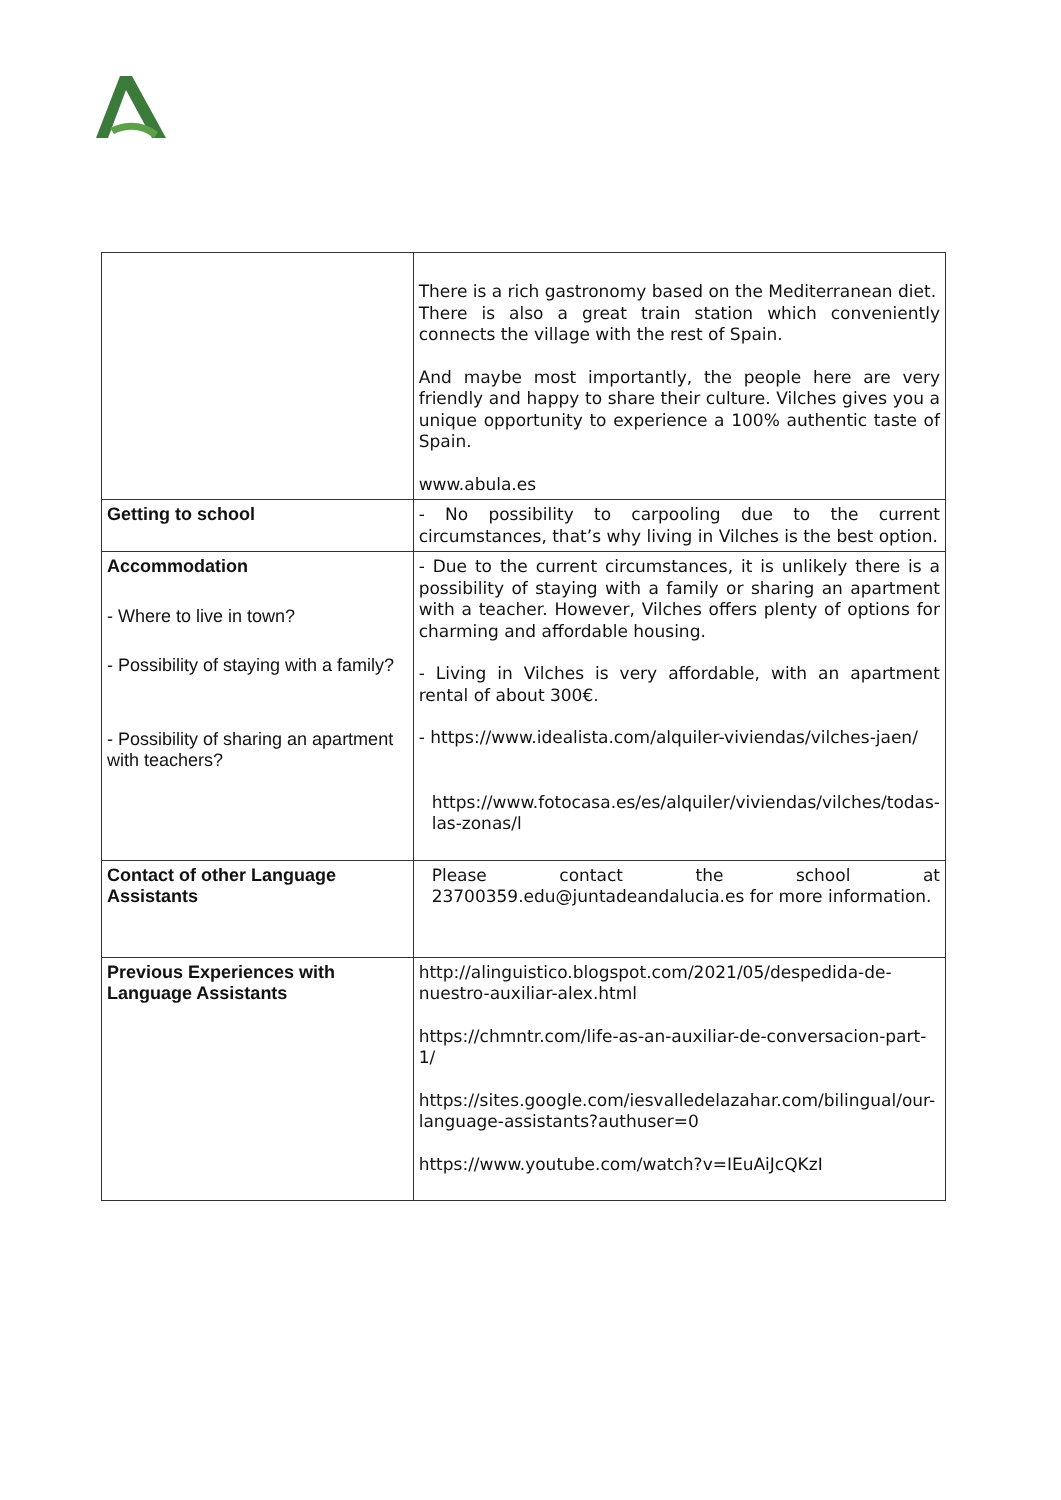| | There is a rich gastronomy based on the Mediterranean diet. There is also a great train station which conveniently connects the village with the rest of Spain. And maybe most importantly, the people here are very friendly and happy to share their culture. Vilches gives you a unique opportunity to experience a 100% authentic taste of Spain. www.abula.es |
| Getting to school | - No possibility to carpooling due to the current circumstances, that’s why living in Vilches is the best option. |
| Accommodation - Where to live in town? - Possibility of staying with a family? - Possibility of sharing an apartment with teachers? | - Due to the current circumstances, it is unlikely there is a possibility of staying with a family or sharing an apartment with a teacher. However, Vilches offers plenty of options for charming and affordable housing. - Living in Vilches is very affordable, with an apartment rental of about 300€. - https://www.idealista.com/alquiler-viviendas/vilches-jaen/ https://www.fotocasa.es/es/alquiler/viviendas/vilches/todas-las-zonas/l |
| Contact of other Language Assistants | Please contact the school at 23700359.edu@juntadeandalucia.es for more information. |
| Previous Experiences with Language Assistants | http://alinguistico.blogspot.com/2021/05/despedida-de-nuestro-auxiliar-alex.html https://chmntr.com/life-as-an-auxiliar-de-conversacion-part-1/ https://sites.google.com/iesvalledelazahar.com/bilingual/our-language-assistants?authuser=0 https://www.youtube.com/watch?v=IEuAiJcQKzI |